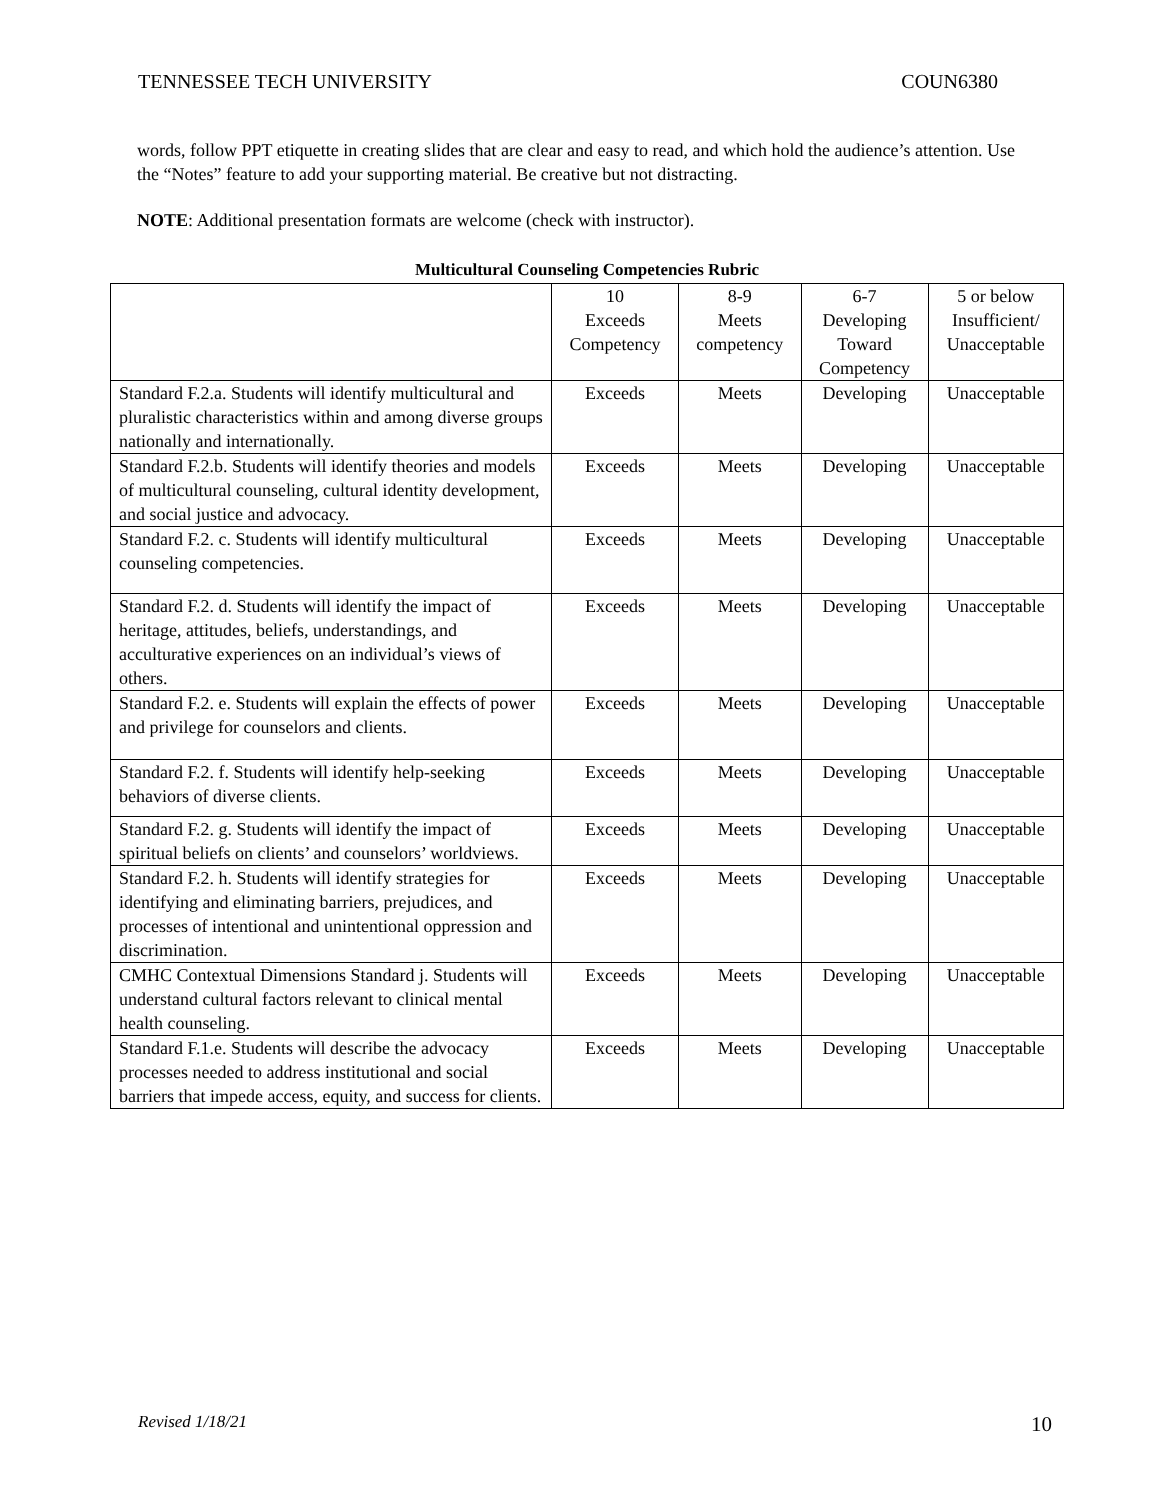TENNESSEE TECH UNIVERSITY COUN6380
words, follow PPT etiquette in creating slides that are clear and easy to read, and which hold the audience’s attention. Use the “Notes” feature to add your supporting material. Be creative but not distracting.
NOTE: Additional presentation formats are welcome (check with instructor).
Multicultural Counseling Competencies Rubric
| | 10 Exceeds Competency | 8-9 Meets competency | 6-7 Developing Toward Competency | 5 or below Insufficient/ Unacceptable |
| --- | --- | --- | --- | --- |
| Standard F.2.a. Students will identify multicultural and pluralistic characteristics within and among diverse groups nationally and internationally. | Exceeds | Meets | Developing | Unacceptable |
| Standard F.2.b. Students will identify theories and models of multicultural counseling, cultural identity development, and social justice and advocacy. | Exceeds | Meets | Developing | Unacceptable |
| Standard F.2. c. Students will identify multicultural counseling competencies. | Exceeds | Meets | Developing | Unacceptable |
| Standard F.2. d. Students will identify the impact of heritage, attitudes, beliefs, understandings, and acculturative experiences on an individual’s views of others. | Exceeds | Meets | Developing | Unacceptable |
| Standard F.2. e. Students will explain the effects of power and privilege for counselors and clients. | Exceeds | Meets | Developing | Unacceptable |
| Standard F.2. f. Students will identify help-seeking behaviors of diverse clients. | Exceeds | Meets | Developing | Unacceptable |
| Standard F.2. g. Students will identify the impact of spiritual beliefs on clients’ and counselors’ worldviews. | Exceeds | Meets | Developing | Unacceptable |
| Standard F.2. h. Students will identify strategies for identifying and eliminating barriers, prejudices, and processes of intentional and unintentional oppression and discrimination. | Exceeds | Meets | Developing | Unacceptable |
| CMHC Contextual Dimensions Standard j. Students will understand cultural factors relevant to clinical mental health counseling. | Exceeds | Meets | Developing | Unacceptable |
| Standard F.1.e. Students will describe the advocacy processes needed to address institutional and social barriers that impede access, equity, and success for clients. | Exceeds | Meets | Developing | Unacceptable |
Revised 1/18/21 10